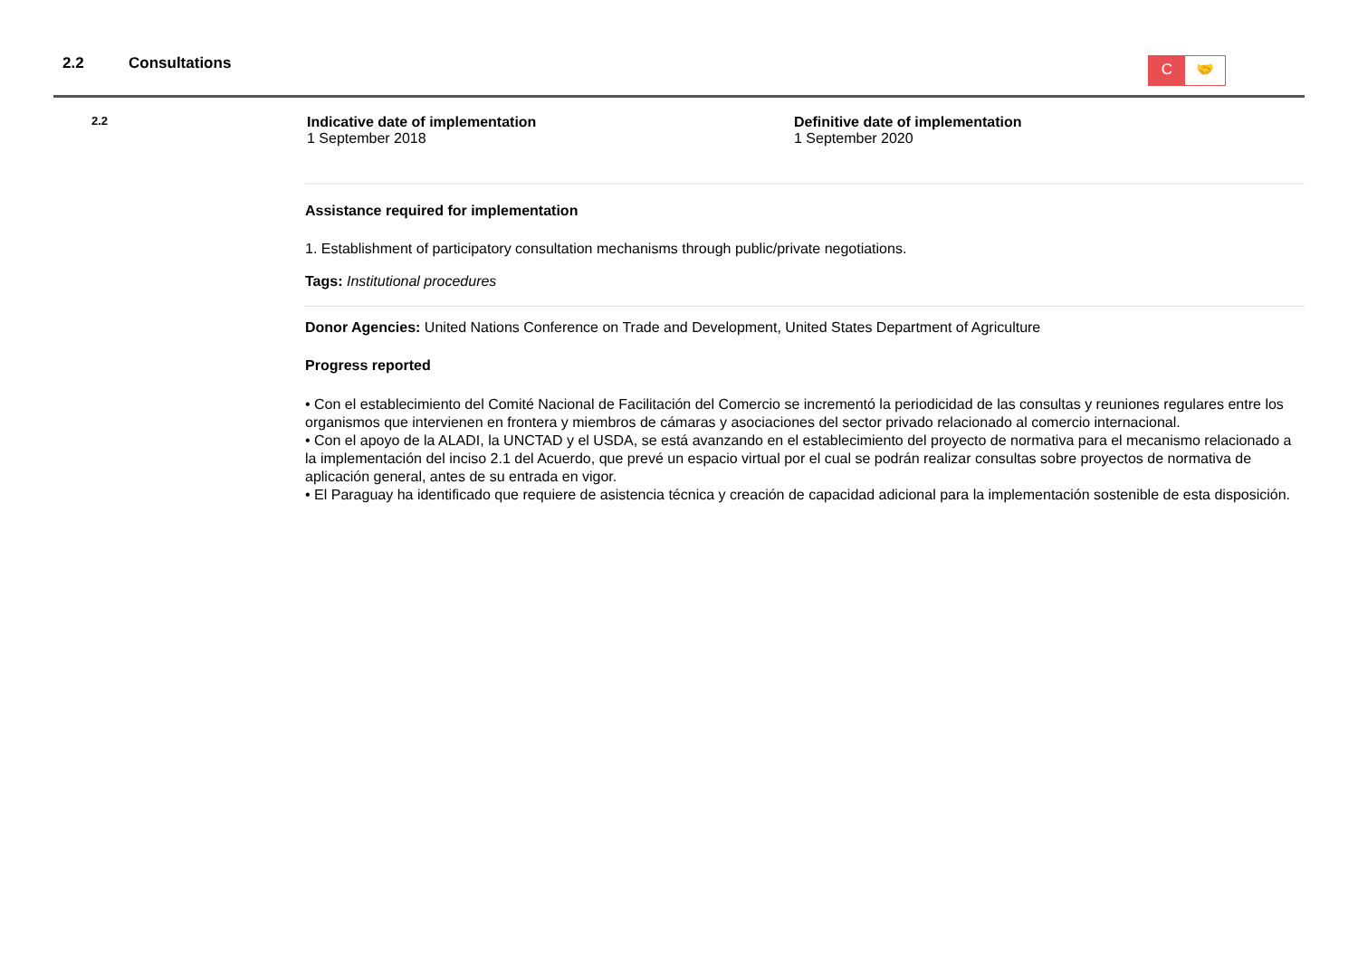2.2 Consultations
C 🤝
2.2
Indicative date of implementation
1 September 2018
Definitive date of implementation
1 September 2020
Assistance required for implementation
1. Establishment of participatory consultation mechanisms through public/private negotiations.
Tags: Institutional procedures
Donor Agencies: United Nations Conference on Trade and Development, United States Department of Agriculture
Progress reported
• Con el establecimiento del Comité Nacional de Facilitación del Comercio se incrementó la periodicidad de las consultas y reuniones regulares entre los organismos que intervienen en frontera y miembros de cámaras y asociaciones del sector privado relacionado al comercio internacional.
• Con el apoyo de la ALADI, la UNCTAD y el USDA, se está avanzando en el establecimiento del proyecto de normativa para el mecanismo relacionado a la implementación del inciso 2.1 del Acuerdo, que prevé un espacio virtual por el cual se podrán realizar consultas sobre proyectos de normativa de aplicación general, antes de su entrada en vigor.
• El Paraguay ha identificado que requiere de asistencia técnica y creación de capacidad adicional para la implementación sostenible de esta disposición.